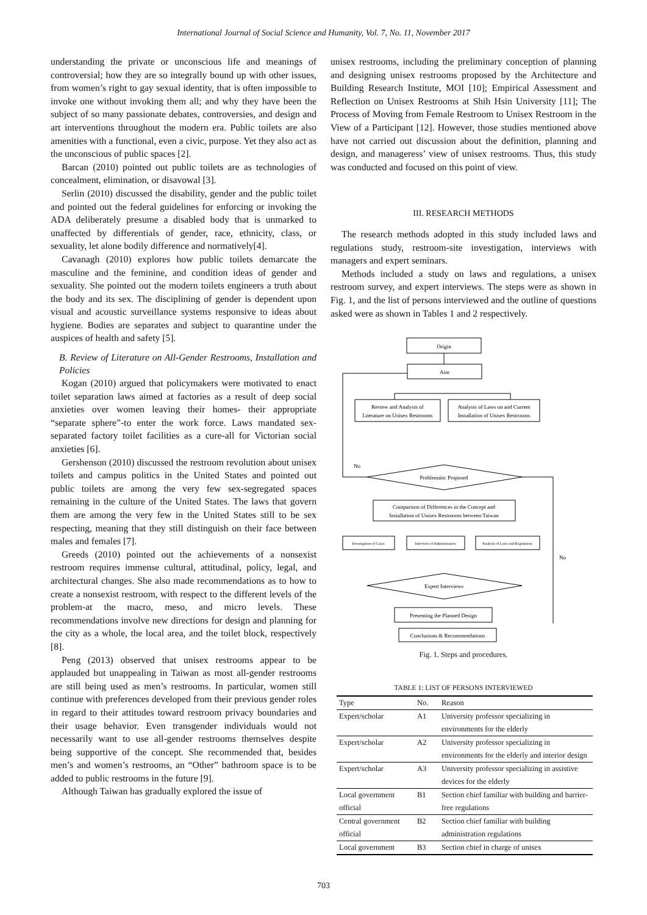International Journal of Social Science and Humanity, Vol. 7, No. 11, November 2017
understanding the private or unconscious life and meanings of controversial; how they are so integrally bound up with other issues, from women’s right to gay sexual identity, that is often impossible to invoke one without invoking them all; and why they have been the subject of so many passionate debates, controversies, and design and art interventions throughout the modern era. Public toilets are also amenities with a functional, even a civic, purpose. Yet they also act as the unconscious of public spaces [2].
Barcan (2010) pointed out public toilets are as technologies of concealment, elimination, or disavowal [3].
Serlin (2010) discussed the disability, gender and the public toilet and pointed out the federal guidelines for enforcing or invoking the ADA deliberately presume a disabled body that is unmarked to unaffected by differentials of gender, race, ethnicity, class, or sexuality, let alone bodily difference and normatively[4].
Cavanagh (2010) explores how public toilets demarcate the masculine and the feminine, and condition ideas of gender and sexuality. She pointed out the modern toilets engineers a truth about the body and its sex. The disciplining of gender is dependent upon visual and acoustic surveillance systems responsive to ideas about hygiene. Bodies are separates and subject to quarantine under the auspices of health and safety [5].
B. Review of Literature on All-Gender Restrooms, Installation and Policies
Kogan (2010) argued that policymakers were motivated to enact toilet separation laws aimed at factories as a result of deep social anxieties over women leaving their homes- their appropriate “separate sphere”-to enter the work force. Laws mandated sex-separated factory toilet facilities as a cure-all for Victorian social anxieties [6].
Gershenson (2010) discussed the restroom revolution about unisex toilets and campus politics in the United States and pointed out public toilets are among the very few sex-segregated spaces remaining in the culture of the United States. The laws that govern them are among the very few in the United States still to be sex respecting, meaning that they still distinguish on their face between males and females [7].
Greeds (2010) pointed out the achievements of a nonsexist restroom requires immense cultural, attitudinal, policy, legal, and architectural changes. She also made recommendations as to how to create a nonsexist restroom, with respect to the different levels of the problem-at the macro, meso, and micro levels. These recommendations involve new directions for design and planning for the city as a whole, the local area, and the toilet block, respectively [8].
Peng (2013) observed that unisex restrooms appear to be applauded but unappealing in Taiwan as most all-gender restrooms are still being used as men’s restrooms. In particular, women still continue with preferences developed from their previous gender roles in regard to their attitudes toward restroom privacy boundaries and their usage behavior. Even transgender individuals would not necessarily want to use all-gender restrooms themselves despite being supportive of the concept. She recommended that, besides men’s and women’s restrooms, an “Other” bathroom space is to be added to public restrooms in the future [9].
Although Taiwan has gradually explored the issue of
unisex restrooms, including the preliminary conception of planning and designing unisex restrooms proposed by the Architecture and Building Research Institute, MOI [10]; Empirical Assessment and Reflection on Unisex Restrooms at Shih Hsin University [11]; The Process of Moving from Female Restroom to Unisex Restroom in the View of a Participant [12]. However, those studies mentioned above have not carried out discussion about the definition, planning and design, and manageress’ view of unisex restrooms. Thus, this study was conducted and focused on this point of view.
III. RESEARCH METHODS
The research methods adopted in this study included laws and regulations study, restroom-site investigation, interviews with managers and expert seminars.
Methods included a study on laws and regulations, a unisex restroom survey, and expert interviews. The steps were as shown in Fig. 1, and the list of persons interviewed and the outline of questions asked were as shown in Tables 1 and 2 respectively.
Origin
Aim
No
Review and Analysis of
Literature on Unisex Restrooms
Analysis of Laws on and Current
Installation of Unisex Restrooms
Problematic Proposed
No
Comparison of Differences in the Concept and
Installation of Unisex Restrooms between Taiwan
Investigation of Cases
Interview of Administrators
Analysis of Laws and Regulations
Expert Interviews
Presenting the Planned Design
Conclusions & Recommendations
Fig. 1. Steps and procedures.
TABLE 1: LIST OF PERSONS INTERVIEWED
| Type | No. | Reason |
| --- | --- | --- |
| Expert/scholar | A1 | University professor specializing in environments for the elderly |
| Expert/scholar | A2 | University professor specializing in environments for the elderly and interior design |
| Expert/scholar | A3 | University professor specializing in assistive devices for the elderly |
| Local government official | B1 | Section chief familiar with building and barrier-free regulations |
| Central government official | B2 | Section chief familiar with building administration regulations |
| Local government | B3 | Section chief in charge of unisex |
703